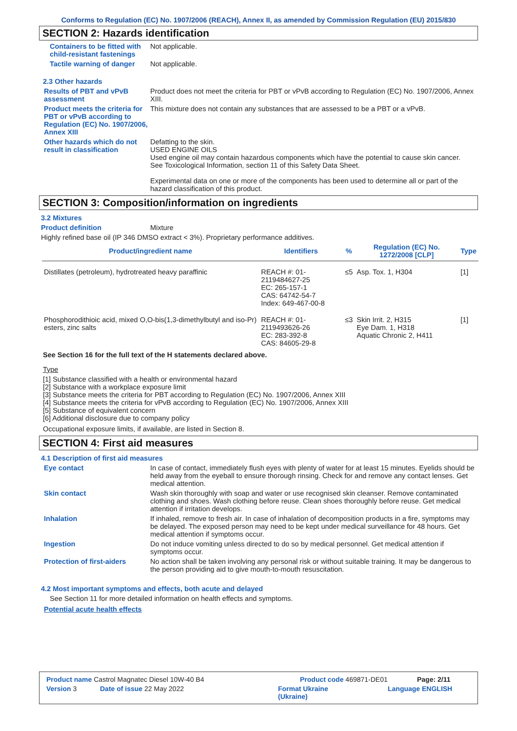Conforms to Regulation (EC) No. 1907/2006 (REACH), Annex II, as amended by Commission Regulation (EU) 2015/830
SECTION 2: Hazards identification
Containers to be fitted with child-resistant fastenings
Not applicable.
Tactile warning of danger Not applicable.
2.3 Other hazards
Results of PBT and vPvB assessment
Product does not meet the criteria for PBT or vPvB according to Regulation (EC) No. 1907/2006, Annex XIII.
Product meets the criteria for PBT or vPvB according to Regulation (EC) No. 1907/2006, Annex XIII
This mixture does not contain any substances that are assessed to be a PBT or a vPvB.
Other hazards which do not result in classification
Defatting to the skin.
USED ENGINE OILS
Used engine oil may contain hazardous components which have the potential to cause skin cancer.
See Toxicological Information, section 11 of this Safety Data Sheet.
Experimental data on one or more of the components has been used to determine all or part of the hazard classification of this product.
SECTION 3: Composition/information on ingredients
3.2 Mixtures
Product definition Mixture
Highly refined base oil (IP 346 DMSO extract < 3%). Proprietary performance additives.
| Product/ingredient name | Identifiers | % | Regulation (EC) No. 1272/2008 [CLP] | Type |
| --- | --- | --- | --- | --- |
| Distillates (petroleum), hydrotreated heavy paraffinic | REACH #: 01-2119484627-25 EC: 265-157-1 CAS: 64742-54-7 Index: 649-467-00-8 | ≤5 | Asp. Tox. 1, H304 | [1] |
| Phosphorodithioic acid, mixed O,O-bis(1,3-dimethylbutyl and iso-Pr) esters, zinc salts | REACH #: 01-2119493626-26 EC: 283-392-8 CAS: 84605-29-8 | ≤3 | Skin Irrit. 2, H315 Eye Dam. 1, H318 Aquatic Chronic 2, H411 | [1] |
See Section 16 for the full text of the H statements declared above.
Type
[1] Substance classified with a health or environmental hazard
[2] Substance with a workplace exposure limit
[3] Substance meets the criteria for PBT according to Regulation (EC) No. 1907/2006, Annex XIII
[4] Substance meets the criteria for vPvB according to Regulation (EC) No. 1907/2006, Annex XIII
[5] Substance of equivalent concern
[6] Additional disclosure due to company policy
Occupational exposure limits, if available, are listed in Section 8.
SECTION 4: First aid measures
4.1 Description of first aid measures
Eye contact In case of contact, immediately flush eyes with plenty of water for at least 15 minutes. Eyelids should be held away from the eyeball to ensure thorough rinsing. Check for and remove any contact lenses. Get medical attention.
Skin contact Wash skin thoroughly with soap and water or use recognised skin cleanser. Remove contaminated clothing and shoes. Wash clothing before reuse. Clean shoes thoroughly before reuse. Get medical attention if irritation develops.
Inhalation If inhaled, remove to fresh air. In case of inhalation of decomposition products in a fire, symptoms may be delayed. The exposed person may need to be kept under medical surveillance for 48 hours. Get medical attention if symptoms occur.
Ingestion Do not induce vomiting unless directed to do so by medical personnel. Get medical attention if symptoms occur.
Protection of first-aiders No action shall be taken involving any personal risk or without suitable training. It may be dangerous to the person providing aid to give mouth-to-mouth resuscitation.
4.2 Most important symptoms and effects, both acute and delayed
See Section 11 for more detailed information on health effects and symptoms.
Potential acute health effects
Product name Castrol Magnatec Diesel 10W-40 B4 Product code 469871-DE01 Page: 2/11
Version 3 Date of issue 22 May 2022 Format Ukraine
(Ukraine) Language ENGLISH